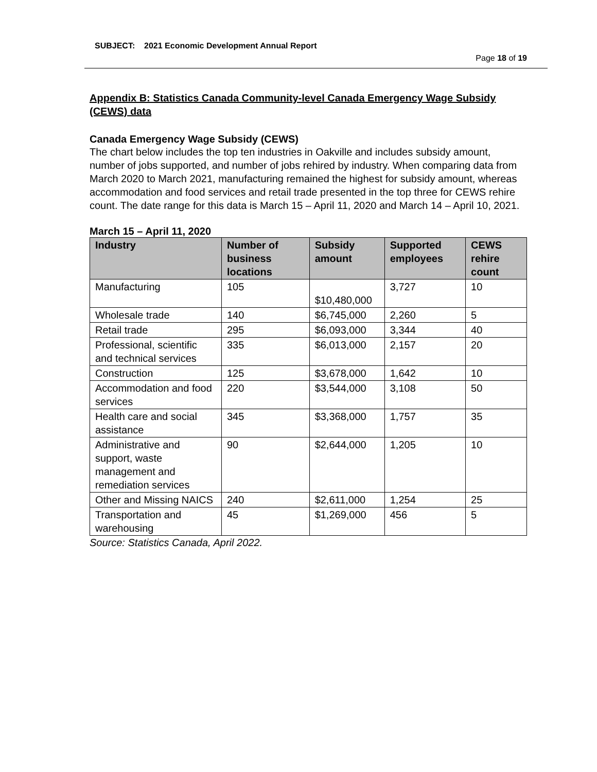SUBJECT: 2021 Economic Development Annual Report
Page 18 of 19
Appendix B: Statistics Canada Community-level Canada Emergency Wage Subsidy (CEWS) data
Canada Emergency Wage Subsidy (CEWS)
The chart below includes the top ten industries in Oakville and includes subsidy amount, number of jobs supported, and number of jobs rehired by industry. When comparing data from March 2020 to March 2021, manufacturing remained the highest for subsidy amount, whereas accommodation and food services and retail trade presented in the top three for CEWS rehire count. The date range for this data is March 15 – April 11, 2020 and March 14 – April 10, 2021.
March 15 – April 11, 2020
| Industry | Number of business locations | Subsidy amount | Supported employees | CEWS rehire count |
| --- | --- | --- | --- | --- |
| Manufacturing | 105 | $10,480,000 | 3,727 | 10 |
| Wholesale trade | 140 | $6,745,000 | 2,260 | 5 |
| Retail trade | 295 | $6,093,000 | 3,344 | 40 |
| Professional, scientific and technical services | 335 | $6,013,000 | 2,157 | 20 |
| Construction | 125 | $3,678,000 | 1,642 | 10 |
| Accommodation and food services | 220 | $3,544,000 | 3,108 | 50 |
| Health care and social assistance | 345 | $3,368,000 | 1,757 | 35 |
| Administrative and support, waste management and remediation services | 90 | $2,644,000 | 1,205 | 10 |
| Other and Missing NAICS | 240 | $2,611,000 | 1,254 | 25 |
| Transportation and warehousing | 45 | $1,269,000 | 456 | 5 |
Source: Statistics Canada, April 2022.